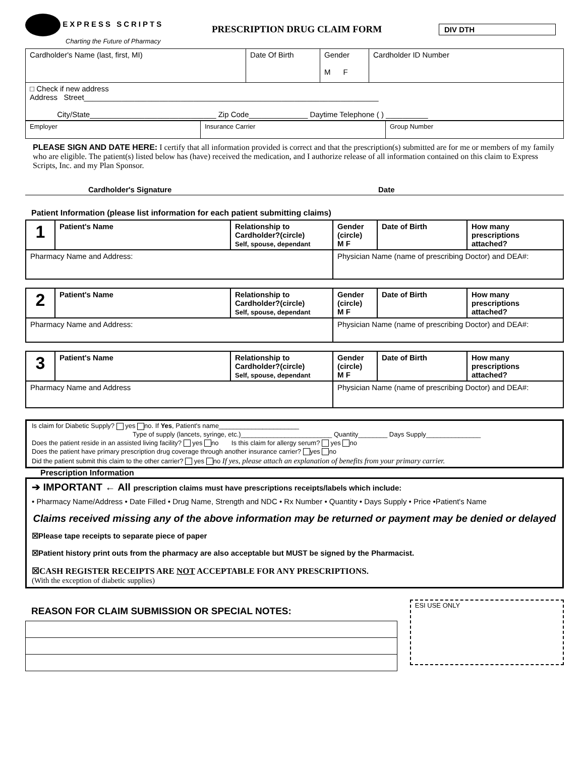EXPRESS SCRIPTS
Charting the Future of Pharmacy
PRESCRIPTION DRUG CLAIM FORM
DIV DTH
| Cardholder's Name (last, first, MI) | Date Of Birth | Gender M F | Cardholder ID Number |
| □ Check if new address Address Street______________________________________________________________________ City/State______________________________ Zip Code______________ Daytime Telephone ( ) __________ | | | |
| Employer | Insurance Carrier | Group Number |
PLEASE SIGN AND DATE HERE: I certify that all information provided is correct and that the prescription(s) submitted are for me or members of my family who are eligible. The patient(s) listed below has (have) received the medication, and I authorize release of all information contained on this claim to Express Scripts, Inc. and my Plan Sponsor.
Cardholder's Signature Date
Patient Information (please list information for each patient submitting claims)
| 1 | Patient's Name | Relationship to Cardholder?(circle) Self, spouse, dependant | Gender (circle) M F | Date of Birth | How many prescriptions attached? |
| Pharmacy Name and Address: | | | Physician Name (name of prescribing Doctor) and DEA#: | | |
| 2 | Patient's Name | Relationship to Cardholder?(circle) Self, spouse, dependant | Gender (circle) M F | Date of Birth | How many prescriptions attached? |
| Pharmacy Name and Address: | | | Physician Name (name of prescribing Doctor) and DEA#: | | |
| 3 | Patient's Name | Relationship to Cardholder?(circle) Self, spouse, dependant | Gender (circle) M F | Date of Birth | How many prescriptions attached? |
| Pharmacy Name and Address | | | Physician Name (name of prescribing Doctor) and DEA#: | | |
Is claim for Diabetic Supply? yes no. If Yes, Patient's name______________________
Type of supply (lancets, syringe, etc.)_________________________ Quantity________ Days Supply_______________
Does the patient reside in an assisted living facility? yes no Is this claim for allergy serum? yes no
Does the patient have primary prescription drug coverage through another insurance carrier? yes no
Did the patient submit this claim to the other carrier? yes no If yes, please attach an explanation of benefits from your primary carrier.
Prescription Information
➔ IMPORTANT ← All prescription claims must have prescriptions receipts/labels which include:
• Pharmacy Name/Address • Date Filled • Drug Name, Strength and NDC • Rx Number • Quantity • Days Supply • Price •Patient's Name
Claims received missing any of the above information may be returned or payment may be denied or delayed
☒Please tape receipts to separate piece of paper
☒Patient history print outs from the pharmacy are also acceptable but MUST be signed by the Pharmacist.
☒CASH REGISTER RECEIPTS ARE NOT ACCEPTABLE FOR ANY PRESCRIPTIONS.
(With the exception of diabetic supplies)
REASON FOR CLAIM SUBMISSION OR SPECIAL NOTES:
ESI USE ONLY